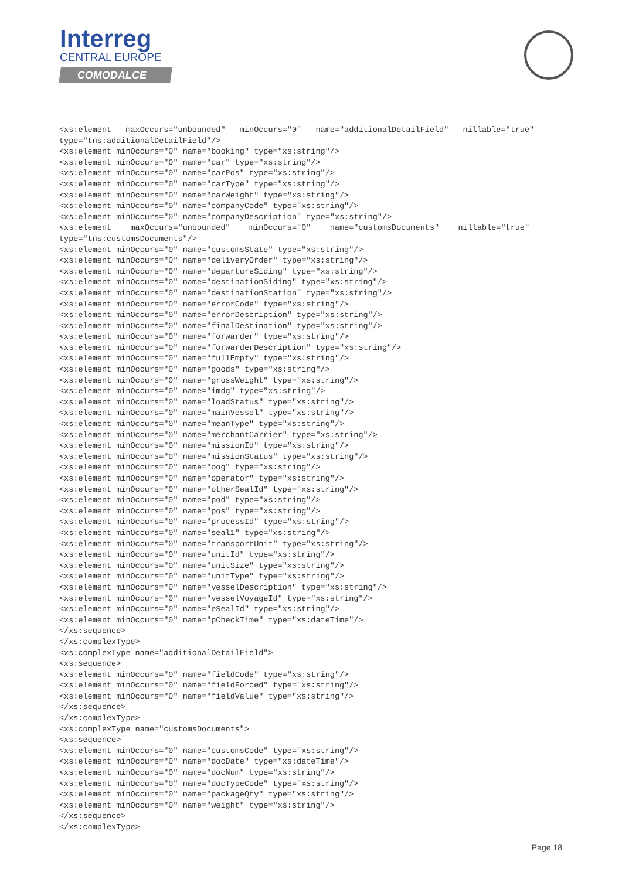Interreg
CENTRAL EUROPE
COMODALCE
<xs:element   maxOccurs="unbounded"   minOccurs="0"   name="additionalDetailField"   nillable="true"
type="tns:additionalDetailField"/>
<xs:element minOccurs="0" name="booking" type="xs:string"/>
<xs:element minOccurs="0" name="car" type="xs:string"/>
<xs:element minOccurs="0" name="carPos" type="xs:string"/>
<xs:element minOccurs="0" name="carType" type="xs:string"/>
<xs:element minOccurs="0" name="carWeight" type="xs:string"/>
<xs:element minOccurs="0" name="companyCode" type="xs:string"/>
<xs:element minOccurs="0" name="companyDescription" type="xs:string"/>
<xs:element    maxOccurs="unbounded"    minOccurs="0"    name="customsDocuments"    nillable="true"
type="tns:customsDocuments"/>
<xs:element minOccurs="0" name="customsState" type="xs:string"/>
<xs:element minOccurs="0" name="deliveryOrder" type="xs:string"/>
<xs:element minOccurs="0" name="departureSiding" type="xs:string"/>
<xs:element minOccurs="0" name="destinationSiding" type="xs:string"/>
<xs:element minOccurs="0" name="destinationStation" type="xs:string"/>
<xs:element minOccurs="0" name="errorCode" type="xs:string"/>
<xs:element minOccurs="0" name="errorDescription" type="xs:string"/>
<xs:element minOccurs="0" name="finalDestination" type="xs:string"/>
<xs:element minOccurs="0" name="forwarder" type="xs:string"/>
<xs:element minOccurs="0" name="forwarderDescription" type="xs:string"/>
<xs:element minOccurs="0" name="fullEmpty" type="xs:string"/>
<xs:element minOccurs="0" name="goods" type="xs:string"/>
<xs:element minOccurs="0" name="grossWeight" type="xs:string"/>
<xs:element minOccurs="0" name="imdg" type="xs:string"/>
<xs:element minOccurs="0" name="loadStatus" type="xs:string"/>
<xs:element minOccurs="0" name="mainVessel" type="xs:string"/>
<xs:element minOccurs="0" name="meanType" type="xs:string"/>
<xs:element minOccurs="0" name="merchantCarrier" type="xs:string"/>
<xs:element minOccurs="0" name="missionId" type="xs:string"/>
<xs:element minOccurs="0" name="missionStatus" type="xs:string"/>
<xs:element minOccurs="0" name="oog" type="xs:string"/>
<xs:element minOccurs="0" name="operator" type="xs:string"/>
<xs:element minOccurs="0" name="otherSealId" type="xs:string"/>
<xs:element minOccurs="0" name="pod" type="xs:string"/>
<xs:element minOccurs="0" name="pos" type="xs:string"/>
<xs:element minOccurs="0" name="processId" type="xs:string"/>
<xs:element minOccurs="0" name="seal1" type="xs:string"/>
<xs:element minOccurs="0" name="transportUnit" type="xs:string"/>
<xs:element minOccurs="0" name="unitId" type="xs:string"/>
<xs:element minOccurs="0" name="unitSize" type="xs:string"/>
<xs:element minOccurs="0" name="unitType" type="xs:string"/>
<xs:element minOccurs="0" name="vesselDescription" type="xs:string"/>
<xs:element minOccurs="0" name="vesselVoyageId" type="xs:string"/>
<xs:element minOccurs="0" name="eSealId" type="xs:string"/>
<xs:element minOccurs="0" name="pCheckTime" type="xs:dateTime"/>
</xs:sequence>
</xs:complexType>
<xs:complexType name="additionalDetailField">
<xs:sequence>
<xs:element minOccurs="0" name="fieldCode" type="xs:string"/>
<xs:element minOccurs="0" name="fieldForced" type="xs:string"/>
<xs:element minOccurs="0" name="fieldValue" type="xs:string"/>
</xs:sequence>
</xs:complexType>
<xs:complexType name="customsDocuments">
<xs:sequence>
<xs:element minOccurs="0" name="customsCode" type="xs:string"/>
<xs:element minOccurs="0" name="docDate" type="xs:dateTime"/>
<xs:element minOccurs="0" name="docNum" type="xs:string"/>
<xs:element minOccurs="0" name="docTypeCode" type="xs:string"/>
<xs:element minOccurs="0" name="packageQty" type="xs:string"/>
<xs:element minOccurs="0" name="weight" type="xs:string"/>
</xs:sequence>
</xs:complexType>
Page 18